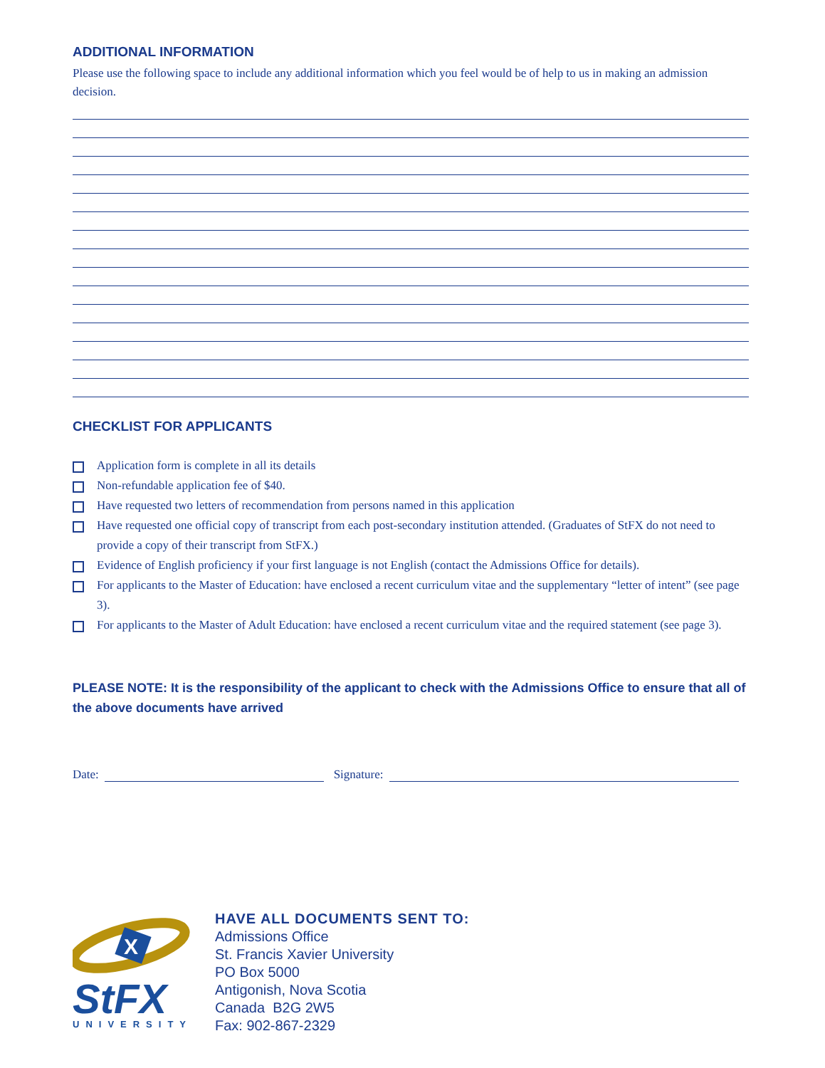ADDITIONAL INFORMATION
Please use the following space to include any additional information which you feel would be of help to us in making an admission decision.
CHECKLIST FOR APPLICANTS
Application form is complete in all its details
Non-refundable application fee of $40.
Have requested two letters of recommendation from persons named in this application
Have requested one official copy of transcript from each post-secondary institution attended. (Graduates of StFX do not need to provide a copy of their transcript from StFX.)
Evidence of English proficiency if your first language is not English (contact the Admissions Office for details).
For applicants to the Master of Education: have enclosed a recent curriculum vitae and the supplementary “letter of intent” (see page 3).
For applicants to the Master of Adult Education: have enclosed a recent curriculum vitae and the required statement (see page 3).
PLEASE NOTE: It is the responsibility of the applicant to check with the Admissions Office to ensure that all of the above documents have arrived
Date: Signature:
X
StFX
UNIVERSITY
HAVE ALL DOCUMENTS SENT TO:
Admissions Office
St. Francis Xavier University
PO Box 5000
Antigonish, Nova Scotia
Canada B2G 2W5
Fax: 902-867-2329